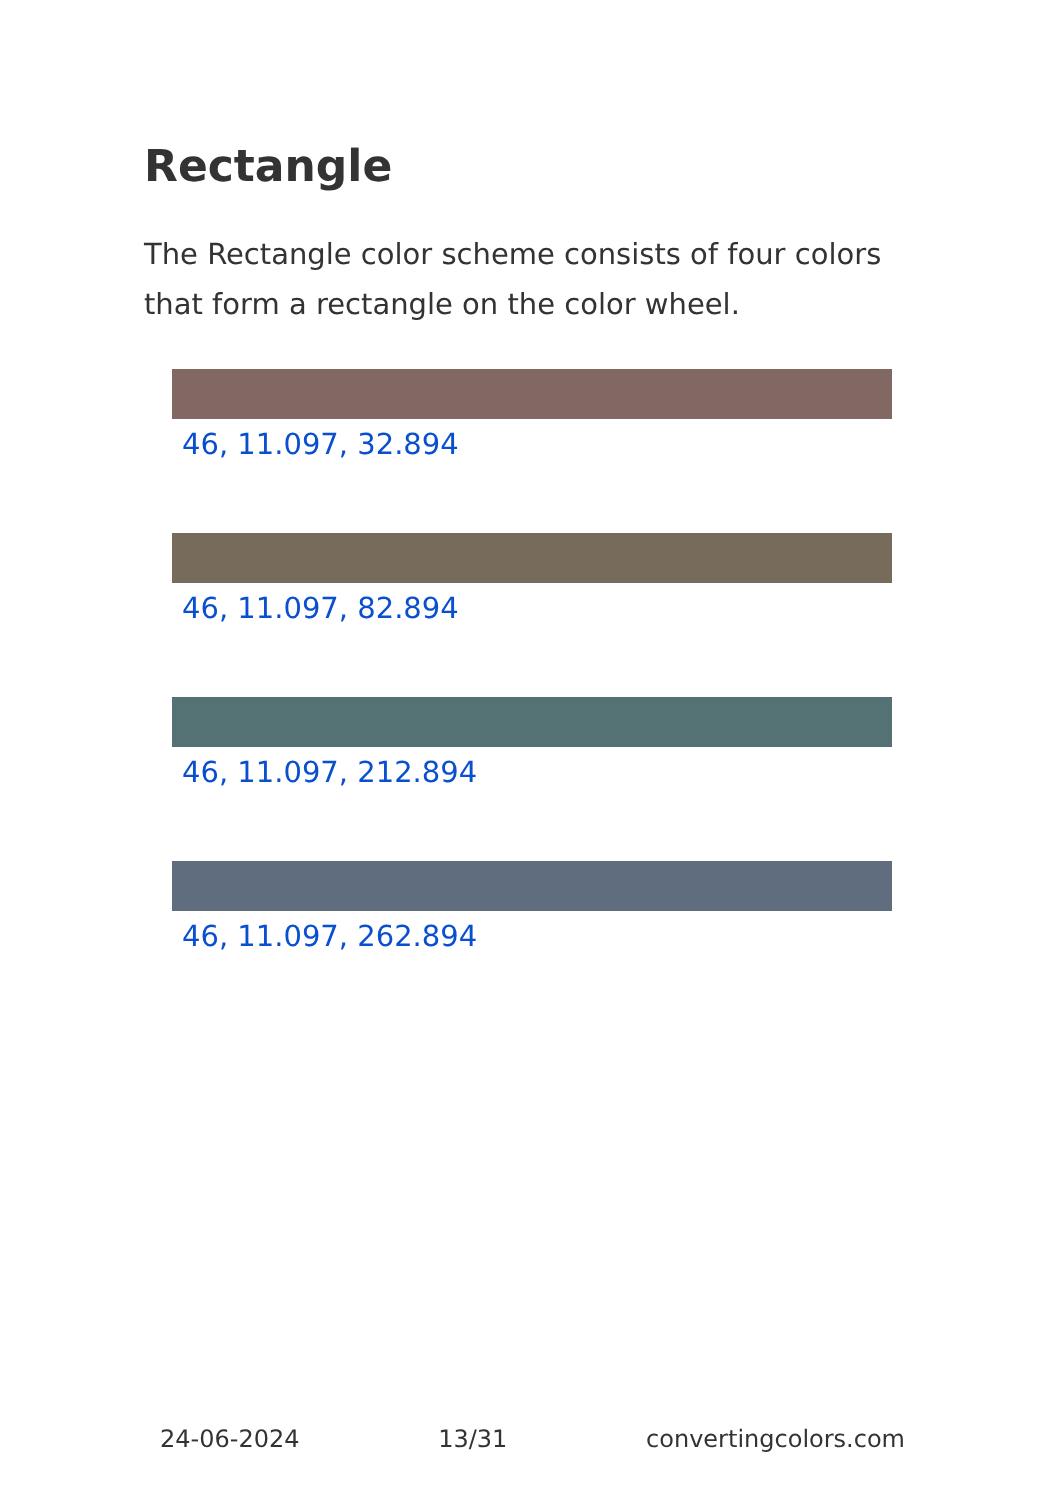Rectangle
The Rectangle color scheme consists of four colors that form a rectangle on the color wheel.
46, 11.097, 32.894
46, 11.097, 82.894
46, 11.097, 212.894
46, 11.097, 262.894
24-06-2024 13/31 convertingcolors.com